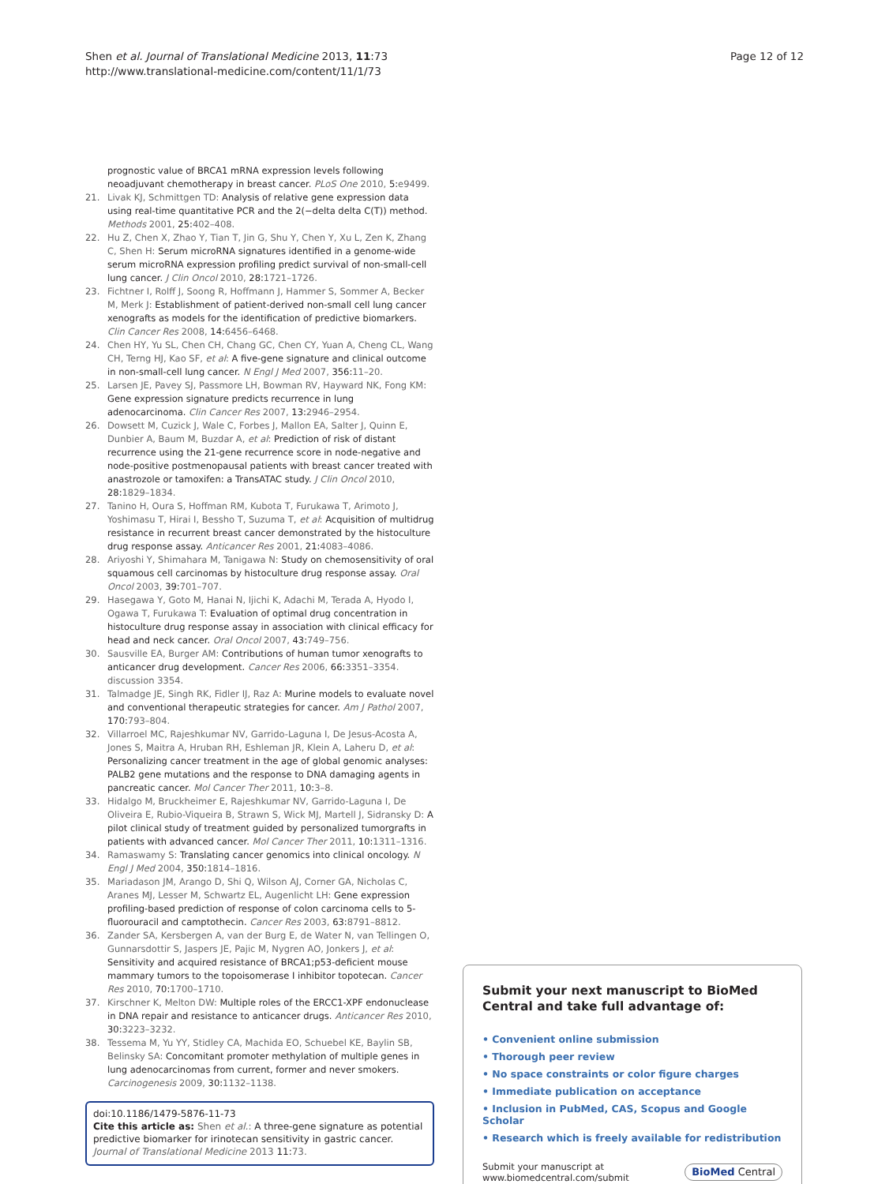Shen et al. Journal of Translational Medicine 2013, 11:73
http://www.translational-medicine.com/content/11/1/73
Page 12 of 12
prognostic value of BRCA1 mRNA expression levels following neoadjuvant chemotherapy in breast cancer. PLoS One 2010, 5:e9499.
21. Livak KJ, Schmittgen TD: Analysis of relative gene expression data using real-time quantitative PCR and the 2(−delta delta C(T)) method. Methods 2001, 25:402–408.
22. Hu Z, Chen X, Zhao Y, Tian T, Jin G, Shu Y, Chen Y, Xu L, Zen K, Zhang C, Shen H: Serum microRNA signatures identified in a genome-wide serum microRNA expression profiling predict survival of non-small-cell lung cancer. J Clin Oncol 2010, 28:1721–1726.
23. Fichtner I, Rolff J, Soong R, Hoffmann J, Hammer S, Sommer A, Becker M, Merk J: Establishment of patient-derived non-small cell lung cancer xenografts as models for the identification of predictive biomarkers. Clin Cancer Res 2008, 14:6456–6468.
24. Chen HY, Yu SL, Chen CH, Chang GC, Chen CY, Yuan A, Cheng CL, Wang CH, Terng HJ, Kao SF, et al: A five-gene signature and clinical outcome in non-small-cell lung cancer. N Engl J Med 2007, 356:11–20.
25. Larsen JE, Pavey SJ, Passmore LH, Bowman RV, Hayward NK, Fong KM: Gene expression signature predicts recurrence in lung adenocarcinoma. Clin Cancer Res 2007, 13:2946–2954.
26. Dowsett M, Cuzick J, Wale C, Forbes J, Mallon EA, Salter J, Quinn E, Dunbier A, Baum M, Buzdar A, et al: Prediction of risk of distant recurrence using the 21-gene recurrence score in node-negative and node-positive postmenopausal patients with breast cancer treated with anastrozole or tamoxifen: a TransATAC study. J Clin Oncol 2010, 28:1829–1834.
27. Tanino H, Oura S, Hoffman RM, Kubota T, Furukawa T, Arimoto J, Yoshimasu T, Hirai I, Bessho T, Suzuma T, et al: Acquisition of multidrug resistance in recurrent breast cancer demonstrated by the histoculture drug response assay. Anticancer Res 2001, 21:4083–4086.
28. Ariyoshi Y, Shimahara M, Tanigawa N: Study on chemosensitivity of oral squamous cell carcinomas by histoculture drug response assay. Oral Oncol 2003, 39:701–707.
29. Hasegawa Y, Goto M, Hanai N, Ijichi K, Adachi M, Terada A, Hyodo I, Ogawa T, Furukawa T: Evaluation of optimal drug concentration in histoculture drug response assay in association with clinical efficacy for head and neck cancer. Oral Oncol 2007, 43:749–756.
30. Sausville EA, Burger AM: Contributions of human tumor xenografts to anticancer drug development. Cancer Res 2006, 66:3351–3354. discussion 3354.
31. Talmadge JE, Singh RK, Fidler IJ, Raz A: Murine models to evaluate novel and conventional therapeutic strategies for cancer. Am J Pathol 2007, 170:793–804.
32. Villarroel MC, Rajeshkumar NV, Garrido-Laguna I, De Jesus-Acosta A, Jones S, Maitra A, Hruban RH, Eshleman JR, Klein A, Laheru D, et al: Personalizing cancer treatment in the age of global genomic analyses: PALB2 gene mutations and the response to DNA damaging agents in pancreatic cancer. Mol Cancer Ther 2011, 10:3–8.
33. Hidalgo M, Bruckheimer E, Rajeshkumar NV, Garrido-Laguna I, De Oliveira E, Rubio-Viqueira B, Strawn S, Wick MJ, Martell J, Sidransky D: A pilot clinical study of treatment guided by personalized tumorgrafts in patients with advanced cancer. Mol Cancer Ther 2011, 10:1311–1316.
34. Ramaswamy S: Translating cancer genomics into clinical oncology. N Engl J Med 2004, 350:1814–1816.
35. Mariadason JM, Arango D, Shi Q, Wilson AJ, Corner GA, Nicholas C, Aranes MJ, Lesser M, Schwartz EL, Augenlicht LH: Gene expression profiling-based prediction of response of colon carcinoma cells to 5-fluorouracil and camptothecin. Cancer Res 2003, 63:8791–8812.
36. Zander SA, Kersbergen A, van der Burg E, de Water N, van Tellingen O, Gunnarsdottir S, Jaspers JE, Pajic M, Nygren AO, Jonkers J, et al: Sensitivity and acquired resistance of BRCA1;p53-deficient mouse mammary tumors to the topoisomerase I inhibitor topotecan. Cancer Res 2010, 70:1700–1710.
37. Kirschner K, Melton DW: Multiple roles of the ERCC1-XPF endonuclease in DNA repair and resistance to anticancer drugs. Anticancer Res 2010, 30:3223–3232.
38. Tessema M, Yu YY, Stidley CA, Machida EO, Schuebel KE, Baylin SB, Belinsky SA: Concomitant promoter methylation of multiple genes in lung adenocarcinomas from current, former and never smokers. Carcinogenesis 2009, 30:1132–1138.
doi:10.1186/1479-5876-11-73
Cite this article as: Shen et al.: A three-gene signature as potential predictive biomarker for irinotecan sensitivity in gastric cancer. Journal of Translational Medicine 2013 11:73.
Submit your next manuscript to BioMed Central and take full advantage of:
• Convenient online submission
• Thorough peer review
• No space constraints or color figure charges
• Immediate publication on acceptance
• Inclusion in PubMed, CAS, Scopus and Google Scholar
• Research which is freely available for redistribution
Submit your manuscript at
www.biomedcentral.com/submit
BioMed Central